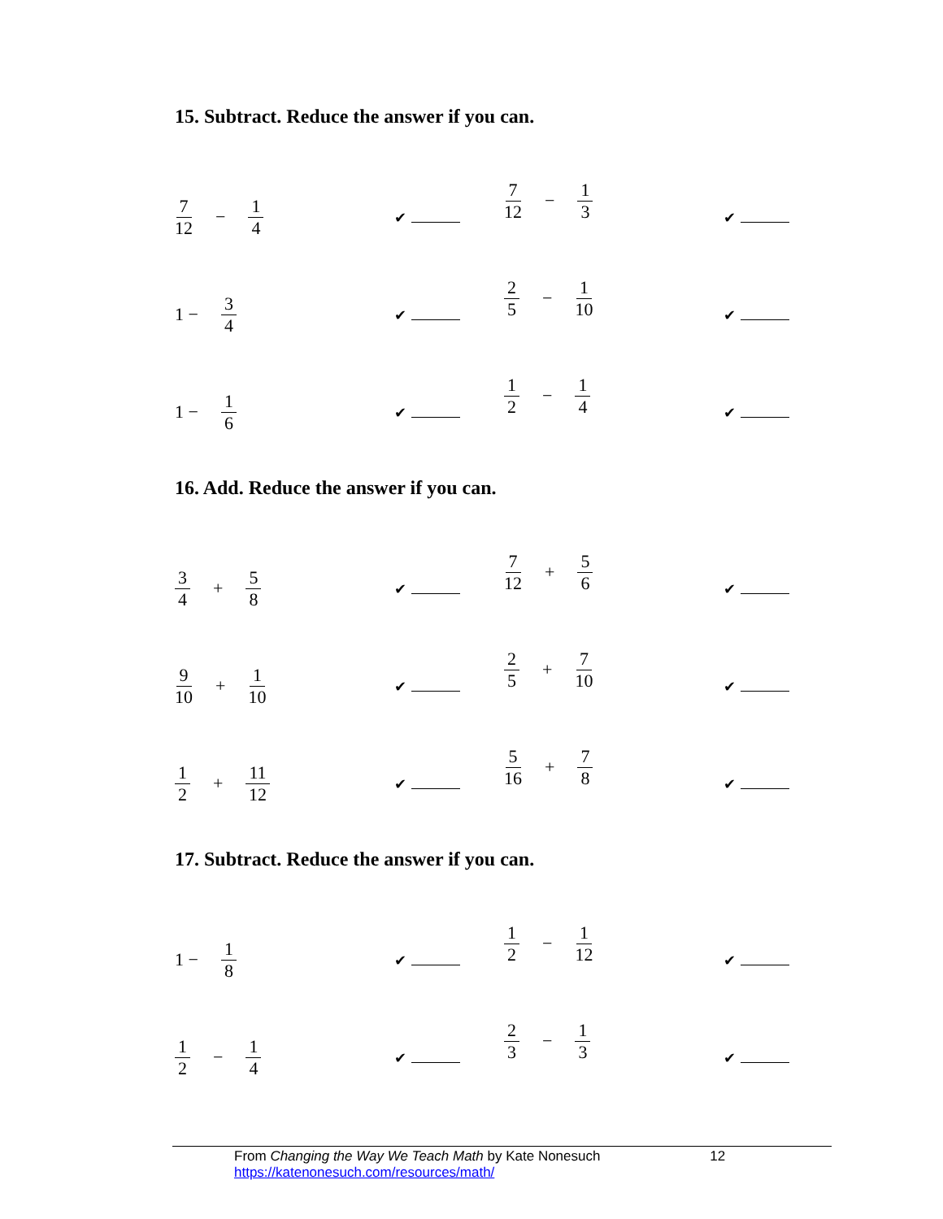15. Subtract. Reduce the answer if you can.
7 12 − 1 4
✔
7 12 − 1 3
✔
1 − 3 4
✔
2 5 − 1 10
✔
1 − 1 6
✔
1 2 − 1 4
✔
16. Add. Reduce the answer if you can.
3 4 + 5 8
✔
7 12 + 5 6
✔
9 10 + 1 10
✔
2 5 + 7 10
✔
1 2 + 11 12
✔
5 16 + 7 8
✔
17. Subtract. Reduce the answer if you can.
1 − 1 8
✔
1 2 − 1 12
✔
1 2 − 1 4
✔
2 3 − 1 3
✔
From Changing the Way We Teach Math by Kate Nonesuch 12
https://katenonesuch.com/resources/math/